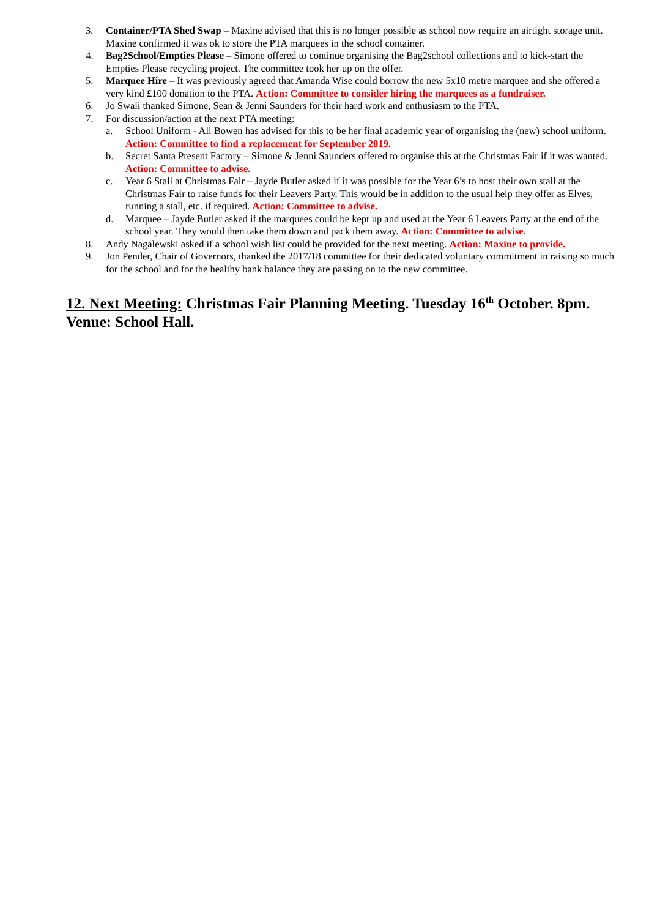3. Container/PTA Shed Swap – Maxine advised that this is no longer possible as school now require an airtight storage unit. Maxine confirmed it was ok to store the PTA marquees in the school container.
4. Bag2School/Empties Please – Simone offered to continue organising the Bag2school collections and to kick-start the Empties Please recycling project. The committee took her up on the offer.
5. Marquee Hire – It was previously agreed that Amanda Wise could borrow the new 5x10 metre marquee and she offered a very kind £100 donation to the PTA. Action: Committee to consider hiring the marquees as a fundraiser.
6. Jo Swali thanked Simone, Sean & Jenni Saunders for their hard work and enthusiasm to the PTA.
7. For discussion/action at the next PTA meeting:
a. School Uniform - Ali Bowen has advised for this to be her final academic year of organising the (new) school uniform. Action: Committee to find a replacement for September 2019.
b. Secret Santa Present Factory – Simone & Jenni Saunders offered to organise this at the Christmas Fair if it was wanted. Action: Committee to advise.
c. Year 6 Stall at Christmas Fair – Jayde Butler asked if it was possible for the Year 6’s to host their own stall at the Christmas Fair to raise funds for their Leavers Party. This would be in addition to the usual help they offer as Elves, running a stall, etc. if required. Action: Committee to advise.
d. Marquee – Jayde Butler asked if the marquees could be kept up and used at the Year 6 Leavers Party at the end of the school year. They would then take them down and pack them away. Action: Committee to advise.
8. Andy Nagalewski asked if a school wish list could be provided for the next meeting. Action: Maxine to provide.
9. Jon Pender, Chair of Governors, thanked the 2017/18 committee for their dedicated voluntary commitment in raising so much for the school and for the healthy bank balance they are passing on to the new committee.
12. Next Meeting: Christmas Fair Planning Meeting. Tuesday 16<sup>th</sup> October. 8pm. Venue: School Hall.